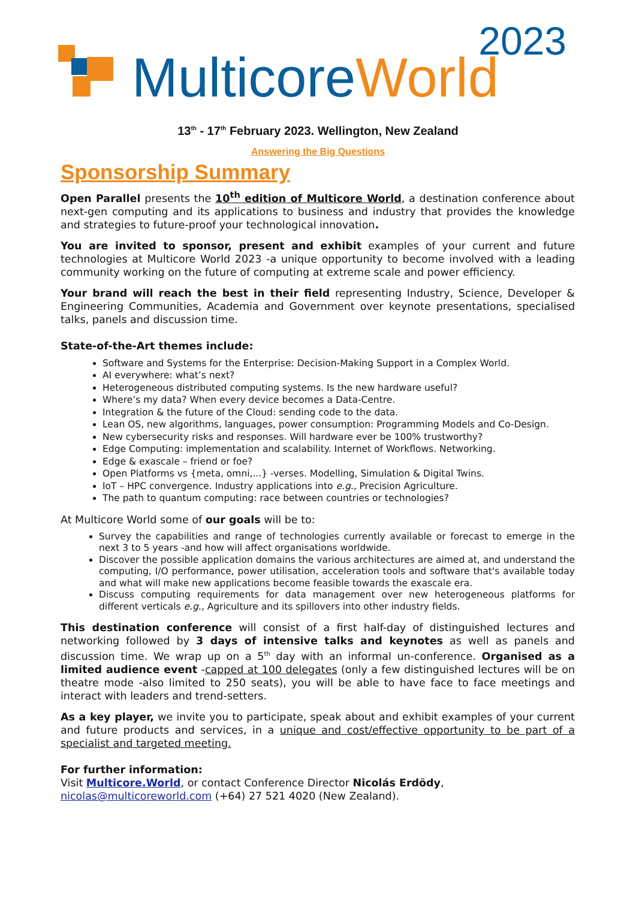MulticoreWorld
2023
13<sup>th</sup> - 17<sup>th</sup> February 2023. Wellington, New Zealand
Answering the Big Questions
Sponsorship Summary
Open Parallel presents the 10<sup>th</sup> edition of Multicore World, a destination conference about next-gen computing and its applications to business and industry that provides the knowledge and strategies to future-proof your technological innovation.
You are invited to sponsor, present and exhibit examples of your current and future technologies at Multicore World 2023 -a unique opportunity to become involved with a leading community working on the future of computing at extreme scale and power efficiency.
Your brand will reach the best in their field representing Industry, Science, Developer & Engineering Communities, Academia and Government over keynote presentations, specialised talks, panels and discussion time.
State-of-the-Art themes include:
Software and Systems for the Enterprise: Decision-Making Support in a Complex World.
AI everywhere: what’s next?
Heterogeneous distributed computing systems. Is the new hardware useful?
Where’s my data? When every device becomes a Data-Centre.
Integration & the future of the Cloud: sending code to the data.
Lean OS, new algorithms, languages, power consumption: Programming Models and Co-Design.
New cybersecurity risks and responses. Will hardware ever be 100% trustworthy?
Edge Computing: implementation and scalability. Internet of Workflows. Networking.
Edge & exascale – friend or foe?
Open Platforms vs {meta, omni,...} -verses. Modelling, Simulation & Digital Twins.
IoT – HPC convergence. Industry applications into e.g., Precision Agriculture.
The path to quantum computing: race between countries or technologies?
At Multicore World some of our goals will be to:
Survey the capabilities and range of technologies currently available or forecast to emerge in the next 3 to 5 years -and how will affect organisations worldwide.
Discover the possible application domains the various architectures are aimed at, and understand the computing, I/O performance, power utilisation, acceleration tools and software that's available today and what will make new applications become feasible towards the exascale era.
Discuss computing requirements for data management over new heterogeneous platforms for different verticals e.g., Agriculture and its spillovers into other industry fields.
This destination conference will consist of a first half-day of distinguished lectures and networking followed by 3 days of intensive talks and keynotes as well as panels and discussion time. We wrap up on a 5<sup>th</sup> day with an informal un-conference. Organised as a limited audience event -capped at 100 delegates (only a few distinguished lectures will be on theatre mode -also limited to 250 seats), you will be able to have face to face meetings and interact with leaders and trend-setters.
As a key player, we invite you to participate, speak about and exhibit examples of your current and future products and services, in a unique and cost/effective opportunity to be part of a specialist and targeted meeting.
For further information:
Visit Multicore.World, or contact Conference Director Nicolás Erdödy,
nicolas@multicoreworld.com (+64) 27 521 4020 (New Zealand).